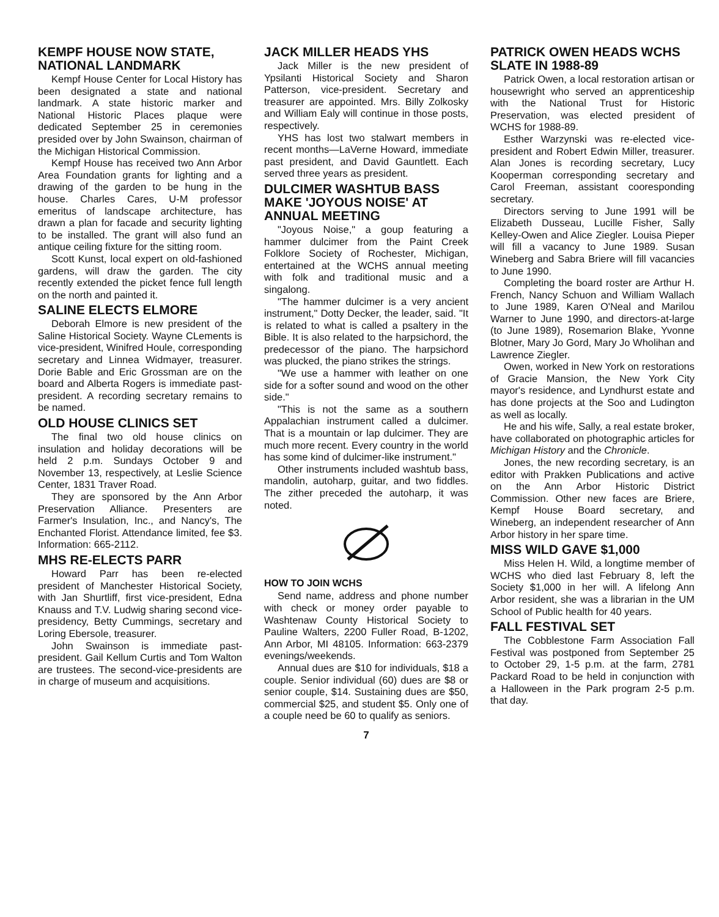KEMPF HOUSE NOW STATE, NATIONAL LANDMARK
Kempf House Center for Local History has been designated a state and national landmark. A state historic marker and National Historic Places plaque were dedicated September 25 in ceremonies presided over by John Swainson, chairman of the Michigan Historical Commission.
Kempf House has received two Ann Arbor Area Foundation grants for lighting and a drawing of the garden to be hung in the house. Charles Cares, U-M professor emeritus of landscape architecture, has drawn a plan for facade and security lighting to be installed. The grant will also fund an antique ceiling fixture for the sitting room.
Scott Kunst, local expert on old-fashioned gardens, will draw the garden. The city recently extended the picket fence full length on the north and painted it.
SALINE ELECTS ELMORE
Deborah Elmore is new president of the Saline Historical Society. Wayne CLements is vice-president, Winifred Houle, corresponding secretary and Linnea Widmayer, treasurer. Dorie Bable and Eric Grossman are on the board and Alberta Rogers is immediate past-president. A recording secretary remains to be named.
OLD HOUSE CLINICS SET
The final two old house clinics on insulation and holiday decorations will be held 2 p.m. Sundays October 9 and November 13, respectively, at Leslie Science Center, 1831 Traver Road.
They are sponsored by the Ann Arbor Preservation Alliance. Presenters are Farmer's Insulation, Inc., and Nancy's, The Enchanted Florist. Attendance limited, fee $3. Information: 665-2112.
MHS RE-ELECTS PARR
Howard Parr has been re-elected president of Manchester Historical Society, with Jan Shurtliff, first vice-president, Edna Knauss and T.V. Ludwig sharing second vice-presidency, Betty Cummings, secretary and Loring Ebersole, treasurer.
John Swainson is immediate past-president. Gail Kellum Curtis and Tom Walton are trustees. The second-vice-presidents are in charge of museum and acquisitions.
JACK MILLER HEADS YHS
Jack Miller is the new president of Ypsilanti Historical Society and Sharon Patterson, vice-president. Secretary and treasurer are appointed. Mrs. Billy Zolkosky and William Ealy will continue in those posts, respectively.
YHS has lost two stalwart members in recent months—LaVerne Howard, immediate past president, and David Gauntlett. Each served three years as president.
DULCIMER WASHTUB BASS MAKE 'JOYOUS NOISE' AT ANNUAL MEETING
"Joyous Noise," a goup featuring a hammer dulcimer from the Paint Creek Folklore Society of Rochester, Michigan, entertained at the WCHS annual meeting with folk and traditional music and a singalong.
"The hammer dulcimer is a very ancient instrument," Dotty Decker, the leader, said. "It is related to what is called a psaltery in the Bible. It is also related to the harpsichord, the predecessor of the piano. The harpsichord was plucked, the piano strikes the strings.
"We use a hammer with leather on one side for a softer sound and wood on the other side."
"This is not the same as a southern Appalachian instrument called a dulcimer. That is a mountain or lap dulcimer. They are much more recent. Every country in the world has some kind of dulcimer-like instrument."
Other instruments included washtub bass, mandolin, autoharp, guitar, and two fiddles. The zither preceded the autoharp, it was noted.
HOW TO JOIN WCHS
Send name, address and phone number with check or money order payable to Washtenaw County Historical Society to Pauline Walters, 2200 Fuller Road, B-1202, Ann Arbor, MI 48105. Information: 663-2379 evenings/weekends.
Annual dues are $10 for individuals, $18 a couple. Senior individual (60) dues are $8 or senior couple, $14. Sustaining dues are $50, commercial $25, and student $5. Only one of a couple need be 60 to qualify as seniors.
PATRICK OWEN HEADS WCHS SLATE IN 1988-89
Patrick Owen, a local restoration artisan or housewright who served an apprenticeship with the National Trust for Historic Preservation, was elected president of WCHS for 1988-89.
Esther Warzynski was re-elected vice-president and Robert Edwin Miller, treasurer. Alan Jones is recording secretary, Lucy Kooperman corresponding secretary and Carol Freeman, assistant cooresponding secretary.
Directors serving to June 1991 will be Elizabeth Dusseau, Lucille Fisher, Sally Kelley-Owen and Alice Ziegler. Louisa Pieper will fill a vacancy to June 1989. Susan Wineberg and Sabra Briere will fill vacancies to June 1990.
Completing the board roster are Arthur H. French, Nancy Schuon and William Wallach to June 1989, Karen O'Neal and Marilou Warner to June 1990, and directors-at-large (to June 1989), Rosemarion Blake, Yvonne Blotner, Mary Jo Gord, Mary Jo Wholihan and Lawrence Ziegler.
Owen, worked in New York on restorations of Gracie Mansion, the New York City mayor's residence, and Lyndhurst estate and has done projects at the Soo and Ludington as well as locally.
He and his wife, Sally, a real estate broker, have collaborated on photographic articles for Michigan History and the Chronicle.
Jones, the new recording secretary, is an editor with Prakken Publications and active on the Ann Arbor Historic District Commission. Other new faces are Briere, Kempf House Board secretary, and Wineberg, an independent researcher of Ann Arbor history in her spare time.
MISS WILD GAVE $1,000
Miss Helen H. Wild, a longtime member of WCHS who died last February 8, left the Society $1,000 in her will. A lifelong Ann Arbor resident, she was a librarian in the UM School of Public health for 40 years.
FALL FESTIVAL SET
The Cobblestone Farm Association Fall Festival was postponed from September 25 to October 29, 1-5 p.m. at the farm, 2781 Packard Road to be held in conjunction with a Halloween in the Park program 2-5 p.m. that day.
7